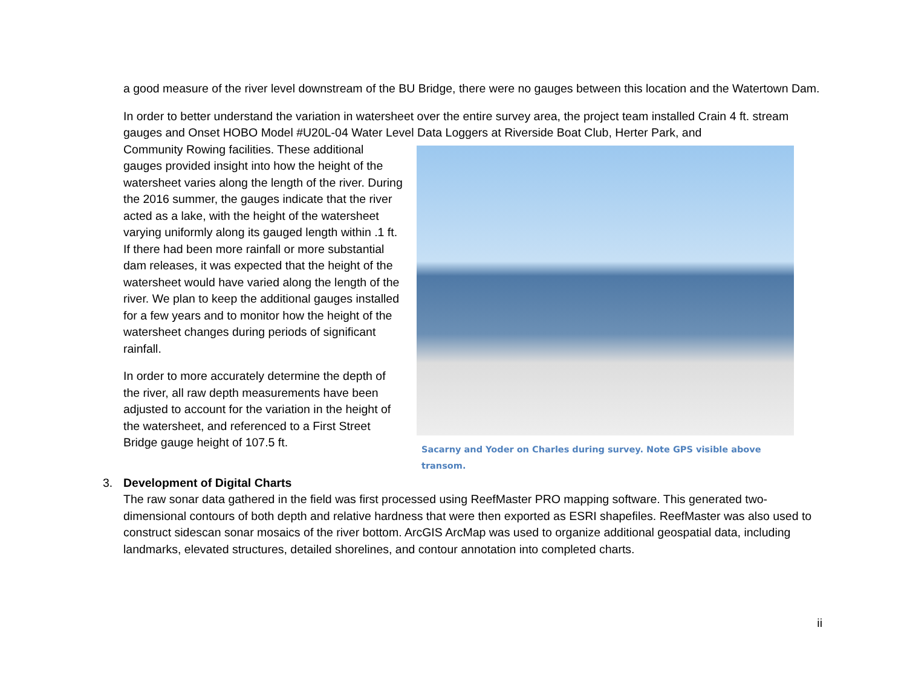a good measure of the river level downstream of the BU Bridge, there were no gauges between this location and the Watertown Dam.
In order to better understand the variation in watersheet over the entire survey area, the project team installed Crain 4 ft. stream gauges and Onset HOBO Model #U20L-04 Water Level Data Loggers at Riverside Boat Club, Herter Park, and
Community Rowing facilities. These additional gauges provided insight into how the height of the watersheet varies along the length of the river. During the 2016 summer, the gauges indicate that the river acted as a lake, with the height of the watersheet varying uniformly along its gauged length within .1 ft. If there had been more rainfall or more substantial dam releases, it was expected that the height of the watersheet would have varied along the length of the river. We plan to keep the additional gauges installed for a few years and to monitor how the height of the watersheet changes during periods of significant rainfall.
In order to more accurately determine the depth of the river, all raw depth measurements have been adjusted to account for the variation in the height of the watersheet, and referenced to a First Street Bridge gauge height of 107.5 ft.
Sacarny and Yoder on Charles during survey. Note GPS visible above transom.
3. Development of Digital Charts
The raw sonar data gathered in the field was first processed using ReefMaster PRO mapping software. This generated two-dimensional contours of both depth and relative hardness that were then exported as ESRI shapefiles. ReefMaster was also used to construct sidescan sonar mosaics of the river bottom. ArcGIS ArcMap was used to organize additional geospatial data, including landmarks, elevated structures, detailed shorelines, and contour annotation into completed charts.
ii